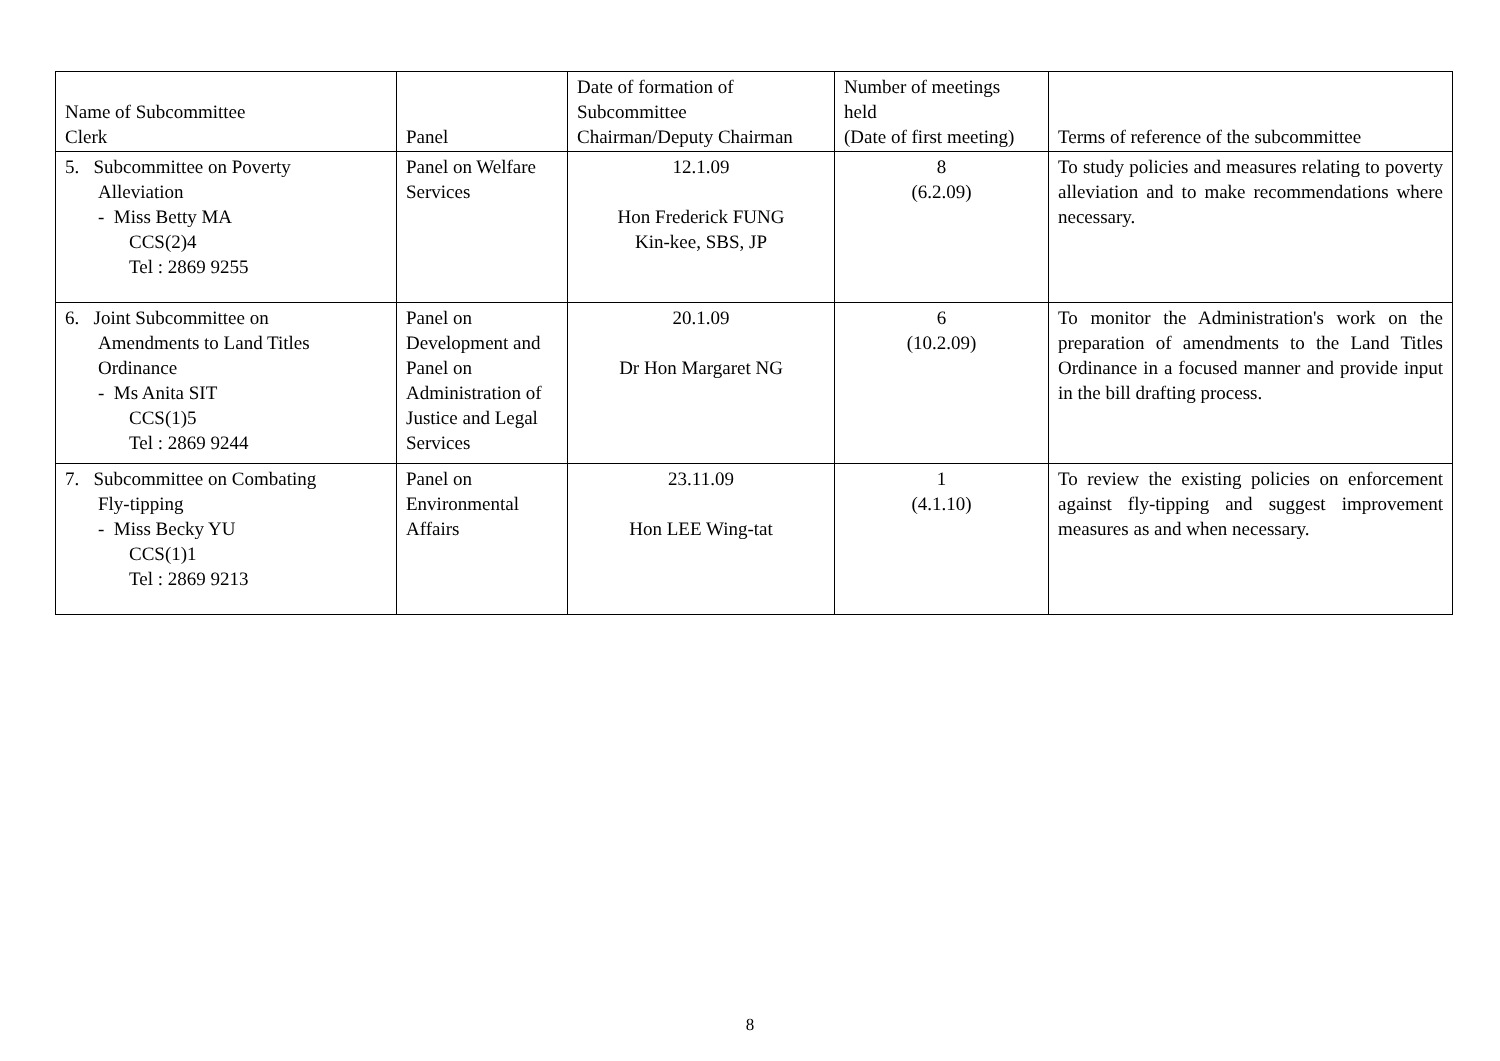| Name of Subcommittee Clerk | Panel | Date of formation of Subcommittee Chairman/Deputy Chairman | Number of meetings held (Date of first meeting) | Terms of reference of the subcommittee |
| --- | --- | --- | --- | --- |
| 5. Subcommittee on Poverty Alleviation - Miss Betty MA CCS(2)4 Tel : 2869 9255 | Panel on Welfare Services | 12.1.09 Hon Frederick FUNG Kin-kee, SBS, JP | 8 (6.2.09) | To study policies and measures relating to poverty alleviation and to make recommendations where necessary. |
| 6. Joint Subcommittee on Amendments to Land Titles Ordinance - Ms Anita SIT CCS(1)5 Tel : 2869 9244 | Panel on Development and Panel on Administration of Justice and Legal Services | 20.1.09 Dr Hon Margaret NG | 6 (10.2.09) | To monitor the Administration's work on the preparation of amendments to the Land Titles Ordinance in a focused manner and provide input in the bill drafting process. |
| 7. Subcommittee on Combating Fly-tipping - Miss Becky YU CCS(1)1 Tel : 2869 9213 | Panel on Environmental Affairs | 23.11.09 Hon LEE Wing-tat | 1 (4.1.10) | To review the existing policies on enforcement against fly-tipping and suggest improvement measures as and when necessary. |
8